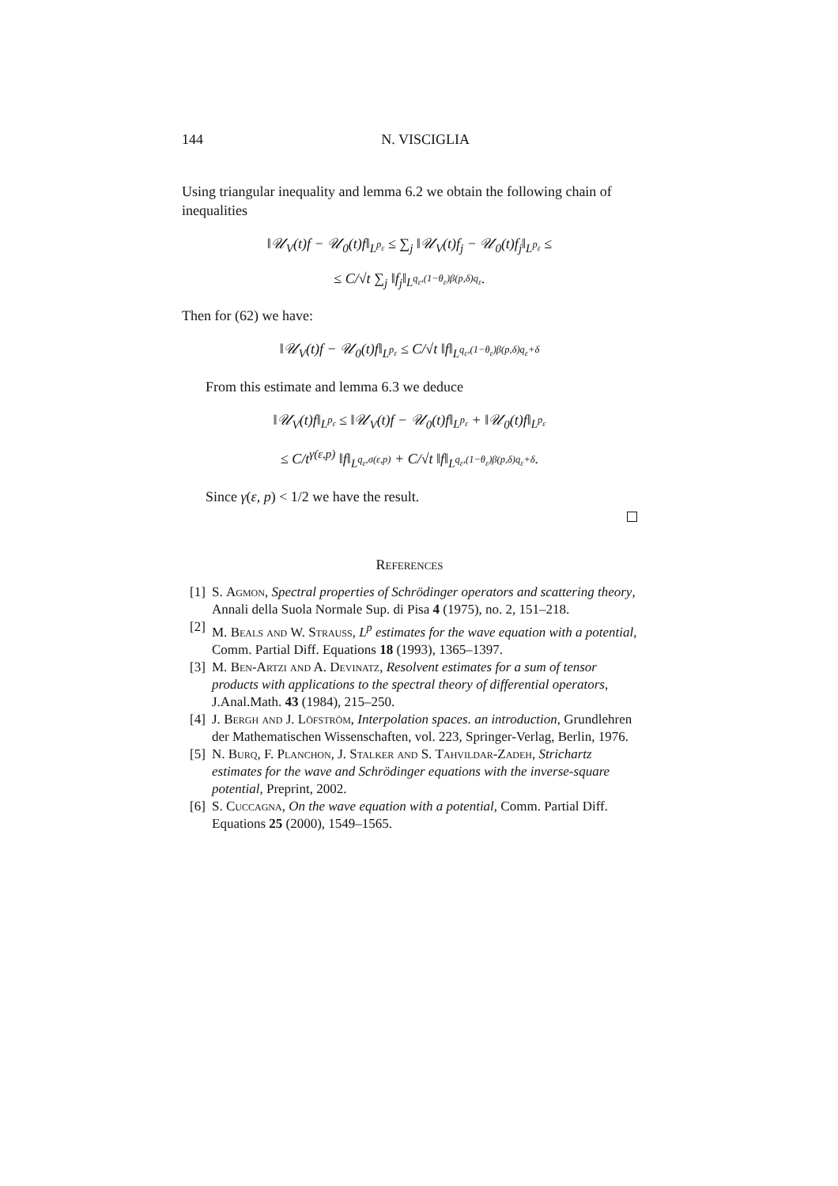144 N. VISCIGLIA
Using triangular inequality and lemma 6.2 we obtain the following chain of inequalities
‖𝒰<sub>V</sub>(t)f − 𝒰<sub>0</sub>(t)f‖<sub>L<sup>p<sub>ε</sub></sup></sub> ≤ ∑<sub>j</sub> ‖𝒰<sub>V</sub>(t)f<sub>j</sub> − 𝒰<sub>0</sub>(t)f<sub>j</sub>‖<sub>L<sup>p<sub>ε</sub></sup></sub> ≤
≤ C/√t ∑<sub>j</sub> ‖f<sub>j</sub>‖<sub>L<sup>q<sub>ε</sub>,(1−θ<sub>ε</sub>)β(p,δ)q<sub>ε</sub></sup></sub>.
Then for (62) we have:
‖𝒰<sub>V</sub>(t)f − 𝒰<sub>0</sub>(t)f‖<sub>L<sup>p<sub>ε</sub></sup></sub> ≤ C/√t ‖f‖<sub>L<sup>q<sub>ε</sub>,(1−θ<sub>ε</sub>)β(p,δ)q<sub>ε</sub>+δ</sup></sub>
From this estimate and lemma 6.3 we deduce
‖𝒰<sub>V</sub>(t)f‖<sub>L<sup>p<sub>ε</sub></sup></sub> ≤ ‖𝒰<sub>V</sub>(t)f − 𝒰<sub>0</sub>(t)f‖<sub>L<sup>p<sub>ε</sub></sup></sub> + ‖𝒰<sub>0</sub>(t)f‖<sub>L<sup>p<sub>ε</sub></sup></sub>
≤ C/t<sup>γ(ε,p)</sup> ‖f‖<sub>L<sup>q<sub>ε</sub>,σ(ε,p)</sup></sub> + C/√t ‖f‖<sub>L<sup>q<sub>ε</sub>,(1−θ<sub>ε</sub>)β(p,δ)q<sub>ε</sub>+δ</sup></sub>.
Since γ(ε, p) < 1/2 we have the result.
References
[1] S. Agmon, Spectral properties of Schrödinger operators and scattering theory, Annali della Suola Normale Sup. di Pisa 4 (1975), no. 2, 151–218.
[2] M. Beals and W. Strauss, L<sup>p</sup> estimates for the wave equation with a potential, Comm. Partial Diff. Equations 18 (1993), 1365–1397.
[3] M. Ben-Artzi and A. Devinatz, Resolvent estimates for a sum of tensor products with applications to the spectral theory of differential operators, J.Anal.Math. 43 (1984), 215–250.
[4] J. Bergh and J. Löfström, Interpolation spaces. an introduction, Grundlehren der Mathematischen Wissenschaften, vol. 223, Springer-Verlag, Berlin, 1976.
[5] N. Burq, F. Planchon, J. Stalker and S. Tahvildar-Zadeh, Strichartz estimates for the wave and Schrödinger equations with the inverse-square potential, Preprint, 2002.
[6] S. Cuccagna, On the wave equation with a potential, Comm. Partial Diff. Equations 25 (2000), 1549–1565.